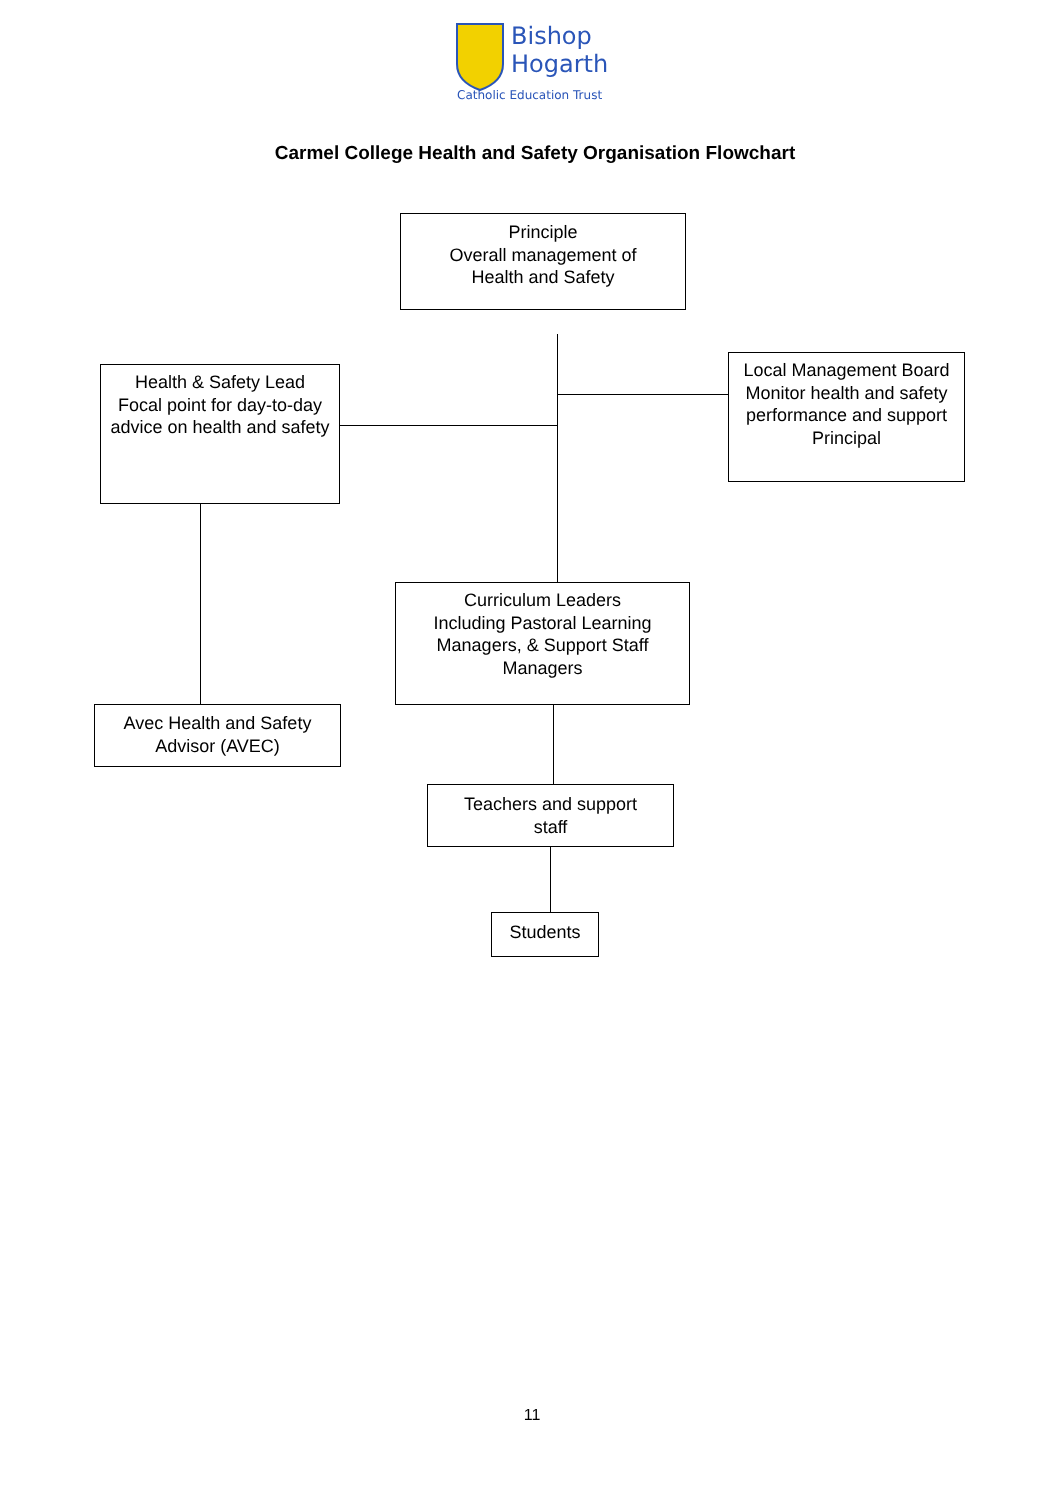Bishop
Hogarth
Catholic Education Trust
Carmel College Health and Safety Organisation Flowchart
Principle
Overall management of
Health and Safety
Health & Safety Lead
Focal point for day-to-day advice on health and safety
Local Management Board
Monitor health and safety performance and support Principal
Curriculum Leaders
Including Pastoral Learning Managers, & Support Staff Managers
Avec Health and Safety
Advisor (AVEC)
Teachers and support
staff
Students
11